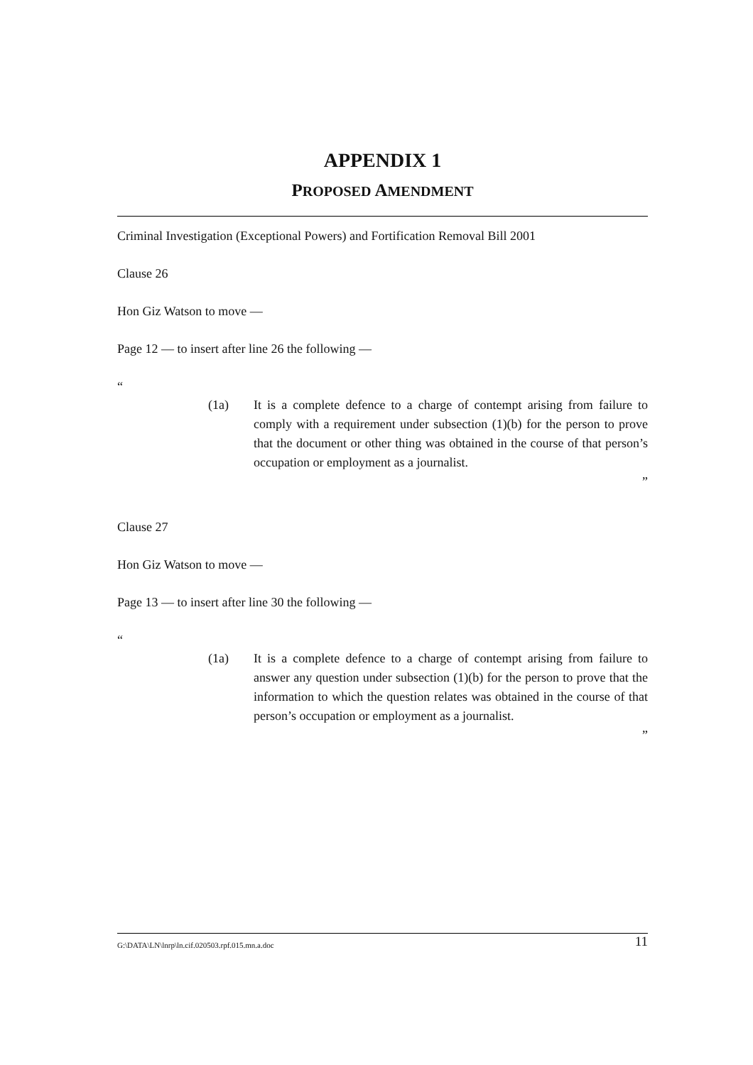APPENDIX 1
PROPOSED AMENDMENT
Criminal Investigation (Exceptional Powers) and Fortification Removal Bill 2001
Clause 26
Hon Giz Watson to move —
Page 12 — to insert after line 26 the following —
“
(1a) It is a complete defence to a charge of contempt arising from failure to comply with a requirement under subsection (1)(b) for the person to prove that the document or other thing was obtained in the course of that person’s occupation or employment as a journalist.
”
Clause 27
Hon Giz Watson to move —
Page 13 — to insert after line 30 the following —
“
(1a) It is a complete defence to a charge of contempt arising from failure to answer any question under subsection (1)(b) for the person to prove that the information to which the question relates was obtained in the course of that person’s occupation or employment as a journalist.
”
G:\DATA\LN\lnrp\ln.cif.020503.rpf.015.mn.a.doc 11